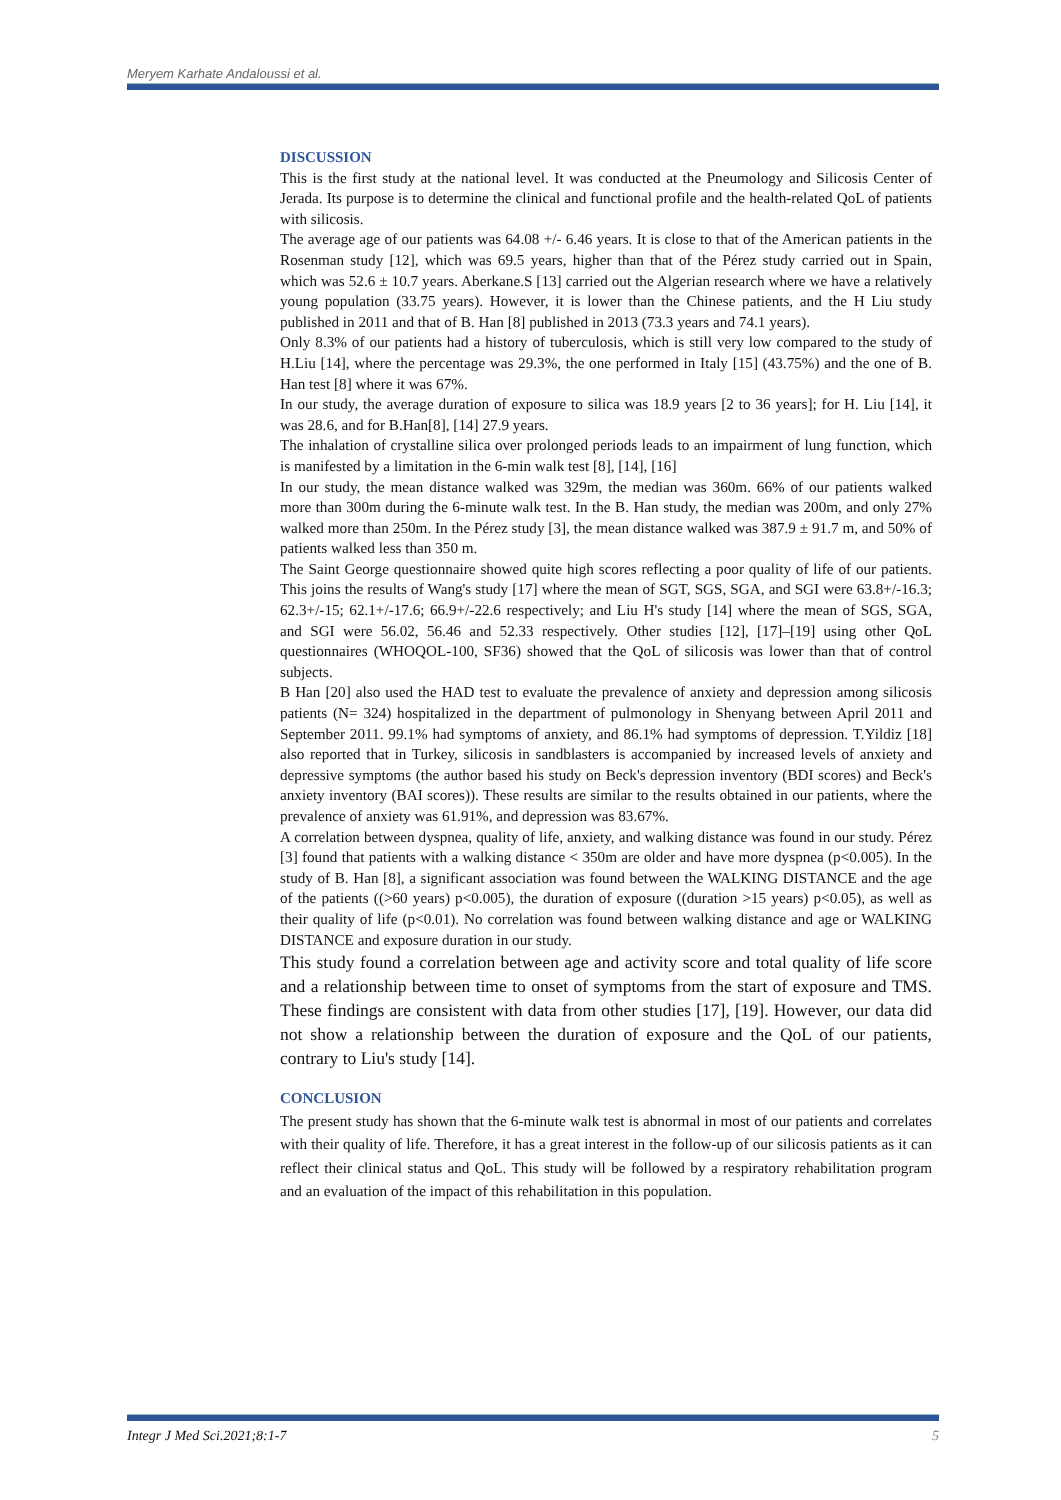Meryem Karhate Andaloussi et al.
DISCUSSION
This is the first study at the national level. It was conducted at the Pneumology and Silicosis Center of Jerada. Its purpose is to determine the clinical and functional profile and the health-related QoL of patients with silicosis.
The average age of our patients was 64.08 +/- 6.46 years. It is close to that of the American patients in the Rosenman study [12], which was 69.5 years, higher than that of the Pérez study carried out in Spain, which was 52.6 ± 10.7 years. Aberkane.S [13] carried out the Algerian research where we have a relatively young population (33.75 years). However, it is lower than the Chinese patients, and the H Liu study published in 2011 and that of B. Han [8] published in 2013 (73.3 years and 74.1 years).
Only 8.3% of our patients had a history of tuberculosis, which is still very low compared to the study of H.Liu [14], where the percentage was 29.3%, the one performed in Italy [15] (43.75%) and the one of B. Han test [8] where it was 67%.
In our study, the average duration of exposure to silica was 18.9 years [2 to 36 years]; for H. Liu [14], it was 28.6, and for B.Han[8], [14] 27.9 years.
The inhalation of crystalline silica over prolonged periods leads to an impairment of lung function, which is manifested by a limitation in the 6-min walk test [8], [14], [16]
In our study, the mean distance walked was 329m, the median was 360m. 66% of our patients walked more than 300m during the 6-minute walk test. In the B. Han study, the median was 200m, and only 27% walked more than 250m. In the Pérez study [3], the mean distance walked was 387.9 ± 91.7 m, and 50% of patients walked less than 350 m.
The Saint George questionnaire showed quite high scores reflecting a poor quality of life of our patients. This joins the results of Wang's study [17] where the mean of SGT, SGS, SGA, and SGI were 63.8+/-16.3; 62.3+/-15; 62.1+/-17.6; 66.9+/-22.6 respectively; and Liu H's study [14] where the mean of SGS, SGA, and SGI were 56.02, 56.46 and 52.33 respectively. Other studies [12], [17]–[19] using other QoL questionnaires (WHOQOL-100, SF36) showed that the QoL of silicosis was lower than that of control subjects.
B Han [20] also used the HAD test to evaluate the prevalence of anxiety and depression among silicosis patients (N= 324) hospitalized in the department of pulmonology in Shenyang between April 2011 and September 2011. 99.1% had symptoms of anxiety, and 86.1% had symptoms of depression. T.Yildiz [18] also reported that in Turkey, silicosis in sandblasters is accompanied by increased levels of anxiety and depressive symptoms (the author based his study on Beck's depression inventory (BDI scores) and Beck's anxiety inventory (BAI scores)). These results are similar to the results obtained in our patients, where the prevalence of anxiety was 61.91%, and depression was 83.67%.
A correlation between dyspnea, quality of life, anxiety, and walking distance was found in our study. Pérez [3] found that patients with a walking distance < 350m are older and have more dyspnea (p<0.005). In the study of B. Han [8], a significant association was found between the WALKING DISTANCE and the age of the patients ((>60 years) p<0.005), the duration of exposure ((duration >15 years) p<0.05), as well as their quality of life (p<0.01). No correlation was found between walking distance and age or WALKING DISTANCE and exposure duration in our study.
This study found a correlation between age and activity score and total quality of life score and a relationship between time to onset of symptoms from the start of exposure and TMS. These findings are consistent with data from other studies [17], [19]. However, our data did not show a relationship between the duration of exposure and the QoL of our patients, contrary to Liu's study [14].
CONCLUSION
The present study has shown that the 6-minute walk test is abnormal in most of our patients and correlates with their quality of life. Therefore, it has a great interest in the follow-up of our silicosis patients as it can reflect their clinical status and QoL. This study will be followed by a respiratory rehabilitation program and an evaluation of the impact of this rehabilitation in this population.
Integr J Med Sci.2021;8:1-7 5